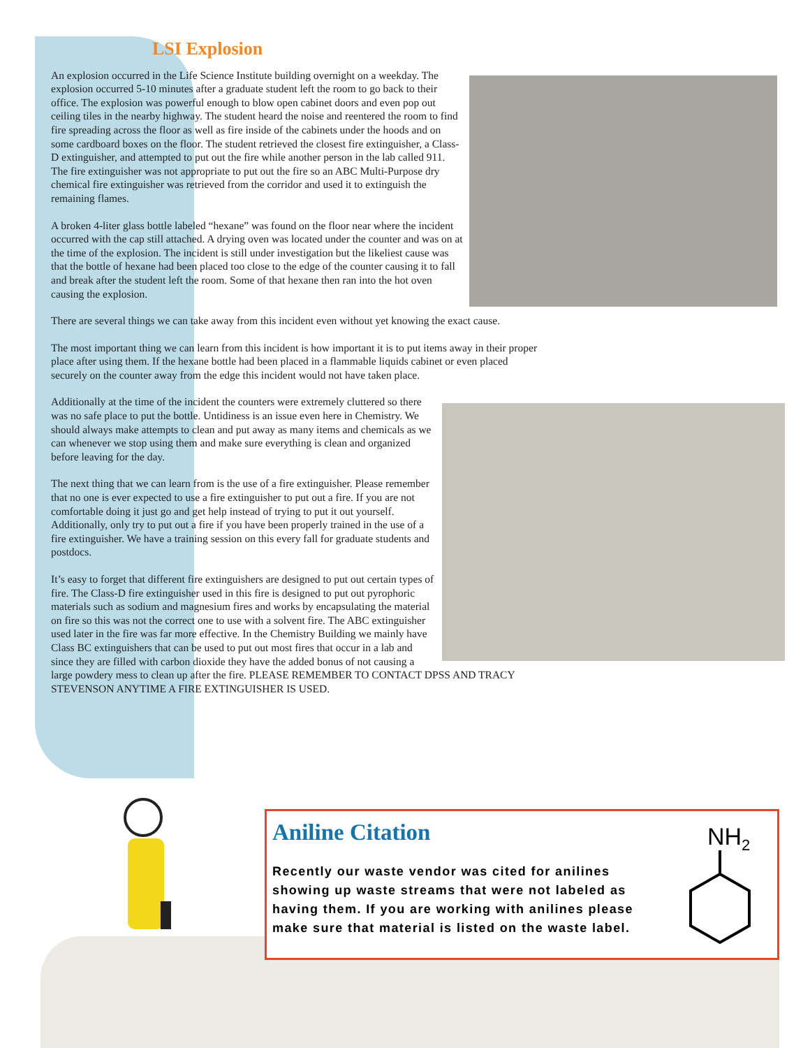LSI Explosion
An explosion occurred in the Life Science Institute building overnight on a weekday. The explosion occurred 5-10 minutes after a graduate student left the room to go back to their office. The explosion was powerful enough to blow open cabinet doors and even pop out ceiling tiles in the nearby highway. The student heard the noise and reentered the room to find fire spreading across the floor as well as fire inside of the cabinets under the hoods and on some cardboard boxes on the floor. The student retrieved the closest fire extinguisher, a Class-D extinguisher, and attempted to put out the fire while another person in the lab called 911. The fire extinguisher was not appropriate to put out the fire so an ABC Multi-Purpose dry chemical fire extinguisher was retrieved from the corridor and used it to extinguish the remaining flames.
A broken 4-liter glass bottle labeled “hexane” was found on the floor near where the incident occurred with the cap still attached. A drying oven was located under the counter and was on at the time of the explosion. The incident is still under investigation but the likeliest cause was that the bottle of hexane had been placed too close to the edge of the counter causing it to fall and break after the student left the room. Some of that hexane then ran into the hot oven causing the explosion.
There are several things we can take away from this incident even without yet knowing the exact cause.
The most important thing we can learn from this incident is how important it is to put items away in their proper place after using them. If the hexane bottle had been placed in a flammable liquids cabinet or even placed securely on the counter away from the edge this incident would not have taken place.
Additionally at the time of the incident the counters were extremely cluttered so there was no safe place to put the bottle. Untidiness is an issue even here in Chemistry. We should always make attempts to clean and put away as many items and chemicals as we can whenever we stop using them and make sure everything is clean and organized before leaving for the day.
The next thing that we can learn from is the use of a fire extinguisher. Please remember that no one is ever expected to use a fire extinguisher to put out a fire. If you are not comfortable doing it just go and get help instead of trying to put it out yourself. Additionally, only try to put out a fire if you have been properly trained in the use of a fire extinguisher. We have a training session on this every fall for graduate students and postdocs.
It’s easy to forget that different fire extinguishers are designed to put out certain types of fire. The Class-D fire extinguisher used in this fire is designed to put out pyrophoric materials such as sodium and magnesium fires and works by encapsulating the material on fire so this was not the correct one to use with a solvent fire. The ABC extinguisher used later in the fire was far more effective. In the Chemistry Building we mainly have Class BC extinguishers that can be used to put out most fires that occur in a lab and since they are filled with carbon dioxide they have the added bonus of not causing a large powdery mess to clean up after the fire. PLEASE REMEMBER TO CONTACT DPSS AND TRACY STEVENSON ANYTIME A FIRE EXTINGUISHER IS USED.
Aniline Citation
Recently our waste vendor was cited for anilines showing up waste streams that were not labeled as having them. If you are working with anilines please make sure that material is listed on the waste label.
NH2